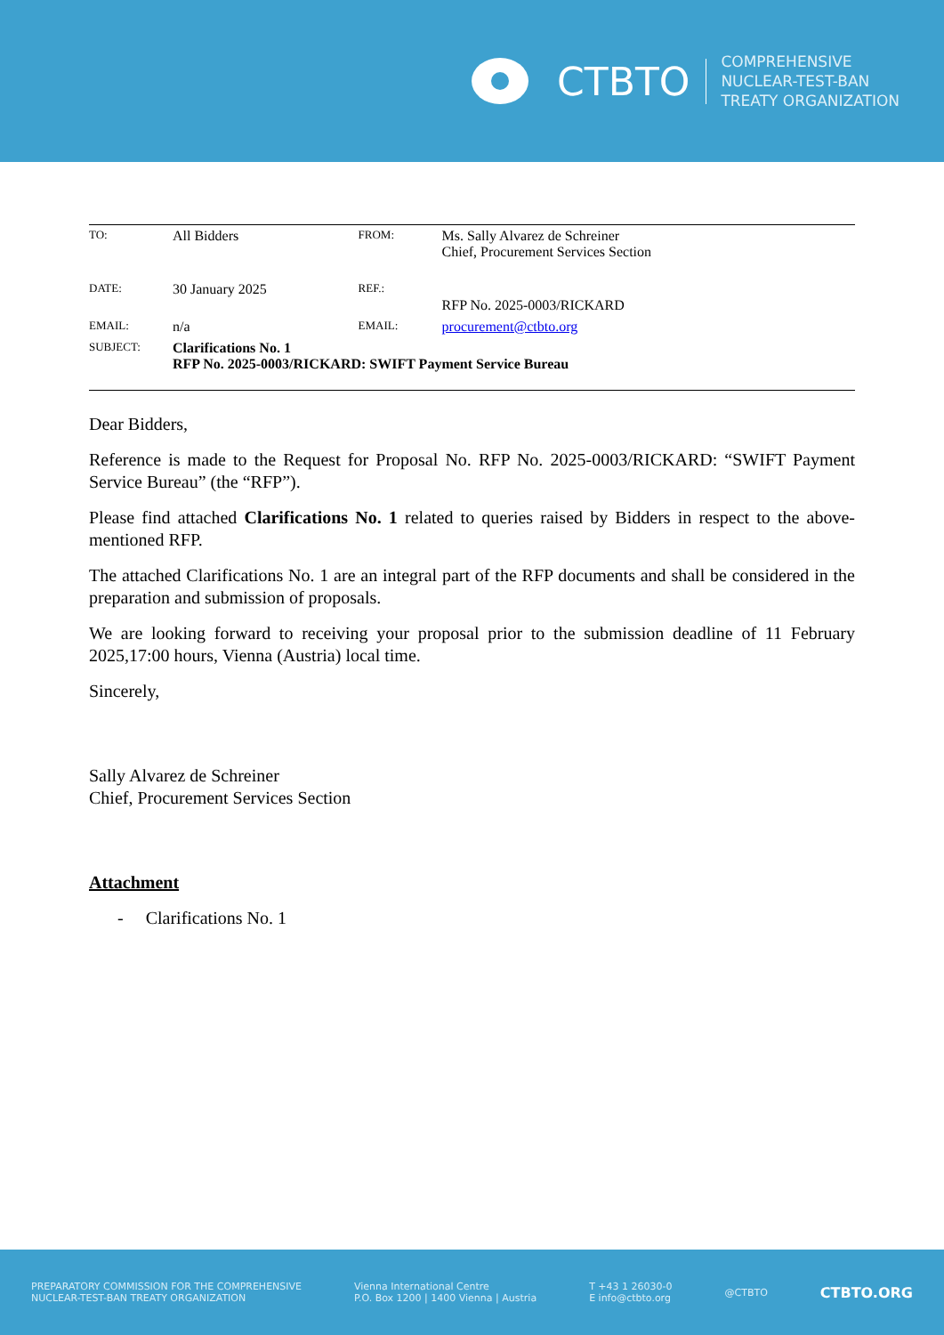CTBTO
COMPREHENSIVE
NUCLEAR-TEST-BAN
TREATY ORGANIZATION
| TO: | All Bidders | FROM: | Ms. Sally Alvarez de Schreiner Chief, Procurement Services Section |
| DATE: | 30 January 2025 | REF.: | RFP No. 2025-0003/RICKARD |
| EMAIL: | n/a | EMAIL: | procurement@ctbto.org |
| SUBJECT: | Clarifications No. 1 RFP No. 2025-0003/RICKARD: SWIFT Payment Service Bureau | | |
Dear Bidders,
Reference is made to the Request for Proposal No. RFP No. 2025-0003/RICKARD: “SWIFT Payment Service Bureau” (the “RFP”).
Please find attached Clarifications No. 1 related to queries raised by Bidders in respect to the above-mentioned RFP.
The attached Clarifications No. 1 are an integral part of the RFP documents and shall be considered in the preparation and submission of proposals.
We are looking forward to receiving your proposal prior to the submission deadline of 11 February 2025,17:00 hours, Vienna (Austria) local time.
Sincerely,
Sally Alvarez de Schreiner
Chief, Procurement Services Section
Attachment
- Clarifications No. 1
PREPARATORY COMMISSION FOR THE COMPREHENSIVE
NUCLEAR-TEST-BAN TREATY ORGANIZATION
Vienna International Centre
P.O. Box 1200 | 1400 Vienna | Austria
T +43 1 26030-0
E info@ctbto.org
@CTBTO
CTBTO.ORG